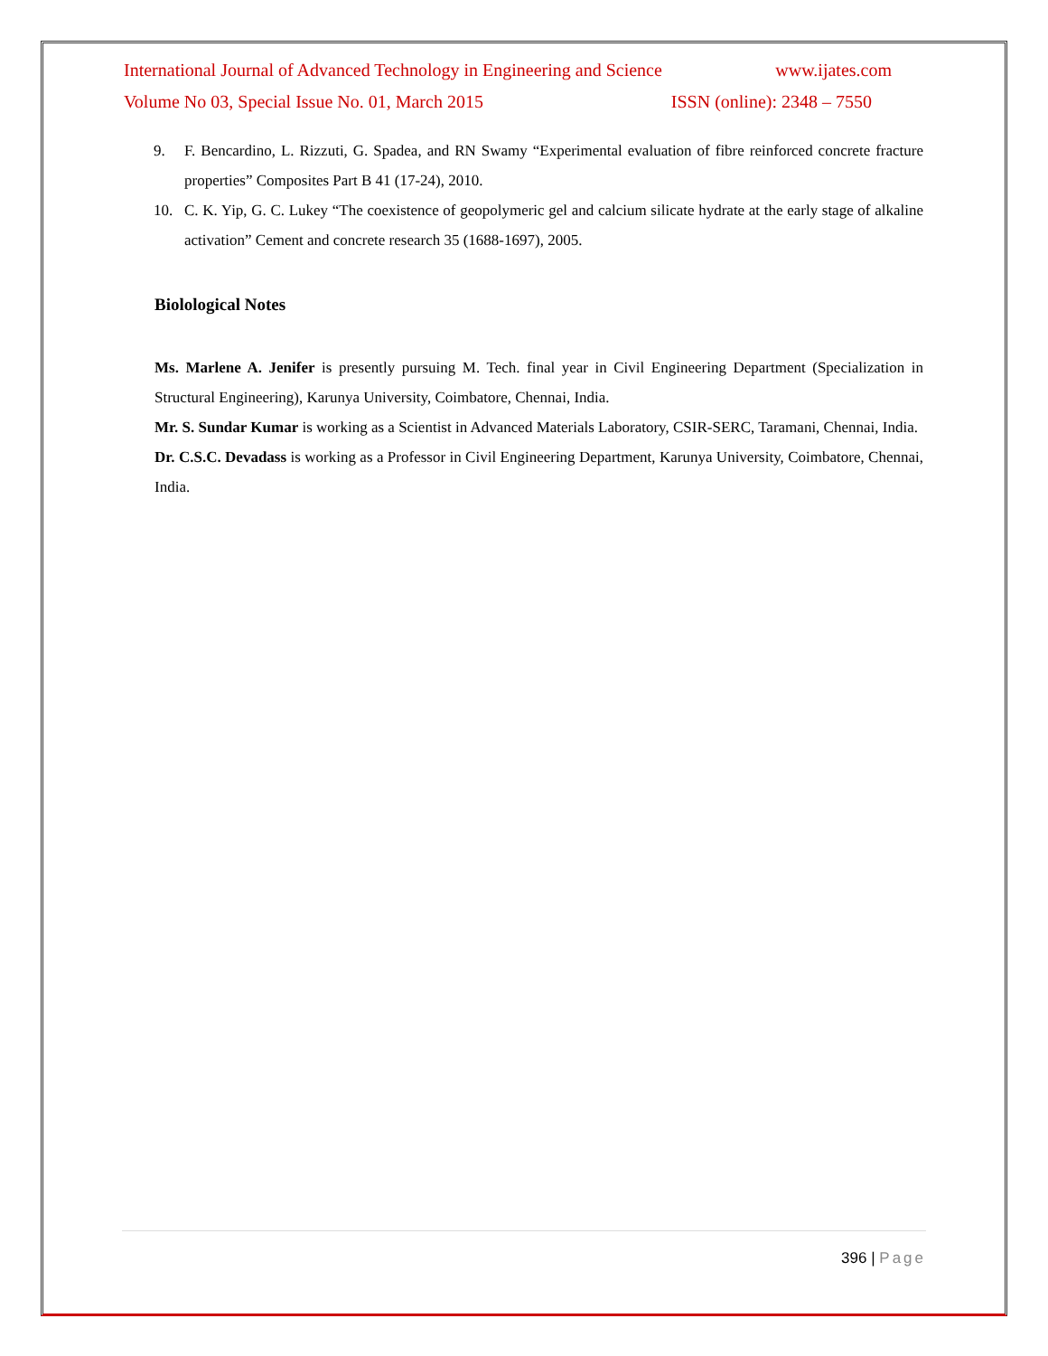International Journal of Advanced Technology in Engineering and Science www.ijates.com
Volume No 03, Special Issue No. 01, March 2015 ISSN (online): 2348 – 7550
9. F. Bencardino, L. Rizzuti, G. Spadea, and RN Swamy “Experimental evaluation of fibre reinforced concrete fracture properties” Composites Part B 41 (17-24), 2010.
10. C. K. Yip, G. C. Lukey “The coexistence of geopolymeric gel and calcium silicate hydrate at the early stage of alkaline activation” Cement and concrete research 35 (1688-1697), 2005.
Biolological Notes
Ms. Marlene A. Jenifer is presently pursuing M. Tech. final year in Civil Engineering Department (Specialization in Structural Engineering), Karunya University, Coimbatore, Chennai, India.
Mr. S. Sundar Kumar is working as a Scientist in Advanced Materials Laboratory, CSIR-SERC, Taramani, Chennai, India.
Dr. C.S.C. Devadass is working as a Professor in Civil Engineering Department, Karunya University, Coimbatore, Chennai, India.
396 | Page